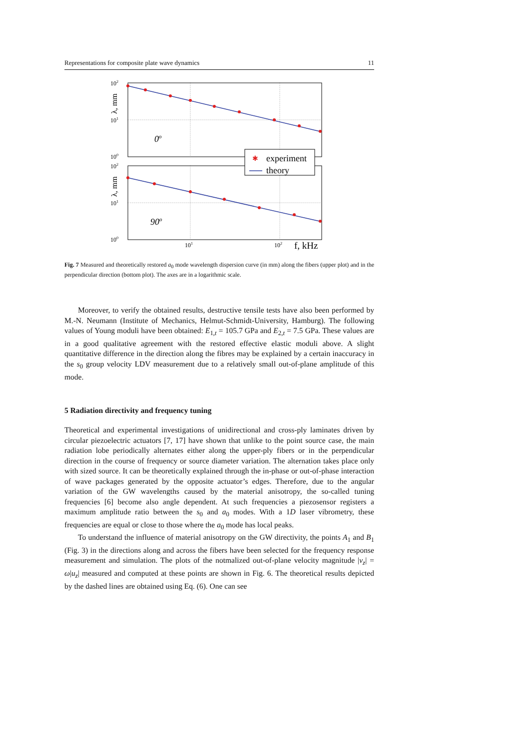Representations for composite plate wave dynamics 11
102
101
100
102
101
100
101
102
f, kHz
λ, mm
λ, mm
0o
90o
✱
experiment
theory
Fig. 7 Measured and theoretically restored a<sub>0</sub> mode wavelength dispersion curve (in mm) along the fibers (upper plot) and in the perpendicular direction (bottom plot). The axes are in a logarithmic scale.
Moreover, to verify the obtained results, destructive tensile tests have also been performed by M.-N. Neumann (Institute of Mechanics, Helmut-Schmidt-University, Hamburg). The following values of Young moduli have been obtained: E<sub>1,t</sub> = 105.7 GPa and E<sub>2,t</sub> = 7.5 GPa. These values are in a good qualitative agreement with the restored effective elastic moduli above. A slight quantitative difference in the direction along the fibres may be explained by a certain inaccuracy in the s<sub>0</sub> group velocity LDV measurement due to a relatively small out-of-plane amplitude of this mode.
5 Radiation directivity and frequency tuning
Theoretical and experimental investigations of unidirectional and cross-ply laminates driven by circular piezoelectric actuators [7, 17] have shown that unlike to the point source case, the main radiation lobe periodically alternates either along the upper-ply fibers or in the perpendicular direction in the course of frequency or source diameter variation. The alternation takes place only with sized source. It can be theoretically explained through the in-phase or out-of-phase interaction of wave packages generated by the opposite actuator’s edges. Therefore, due to the angular variation of the GW wavelengths caused by the material anisotropy, the so-called tuning frequencies [6] become also angle dependent. At such frequencies a piezosensor registers a maximum amplitude ratio between the s<sub>0</sub> and a<sub>0</sub> modes. With a 1D laser vibrometry, these frequencies are equal or close to those where the a<sub>0</sub> mode has local peaks.
To understand the influence of material anisotropy on the GW directivity, the points A<sub>1</sub> and B<sub>1</sub> (Fig. 3) in the directions along and across the fibers have been selected for the frequency response measurement and simulation. The plots of the notmalized out-of-plane velocity magnitude |v<sub>z</sub>| = ω|u<sub>z</sub>| measured and computed at these points are shown in Fig. 6. The theoretical results depicted by the dashed lines are obtained using Eq. (6). One can see